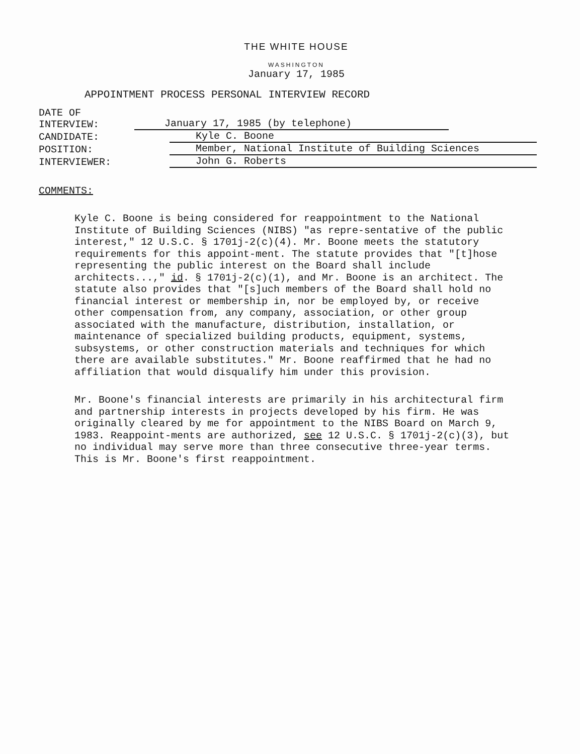THE WHITE HOUSE
WASHINGTON
January 17, 1985
APPOINTMENT PROCESS PERSONAL INTERVIEW RECORD
DATE OF INTERVIEW: January 17, 1985 (by telephone)
CANDIDATE: Kyle C. Boone
POSITION: Member, National Institute of Building Sciences
INTERVIEWER: John G. Roberts
COMMENTS:
Kyle C. Boone is being considered for reappointment to the National Institute of Building Sciences (NIBS) "as repre-sentative of the public interest," 12 U.S.C. § 1701j-2(c)(4). Mr. Boone meets the statutory requirements for this appoint-ment. The statute provides that "[t]hose representing the public interest on the Board shall include architects...," id. § 1701j-2(c)(1), and Mr. Boone is an architect. The statute also provides that "[s]uch members of the Board shall hold no financial interest or membership in, nor be employed by, or receive other compensation from, any company, association, or other group associated with the manufacture, distribution, installation, or maintenance of specialized building products, equipment, systems, subsystems, or other construction materials and techniques for which there are available substitutes." Mr. Boone reaffirmed that he had no affiliation that would disqualify him under this provision.
Mr. Boone's financial interests are primarily in his architectural firm and partnership interests in projects developed by his firm. He was originally cleared by me for appointment to the NIBS Board on March 9, 1983. Reappoint-ments are authorized, see 12 U.S.C. § 1701j-2(c)(3), but no individual may serve more than three consecutive three-year terms. This is Mr. Boone's first reappointment.